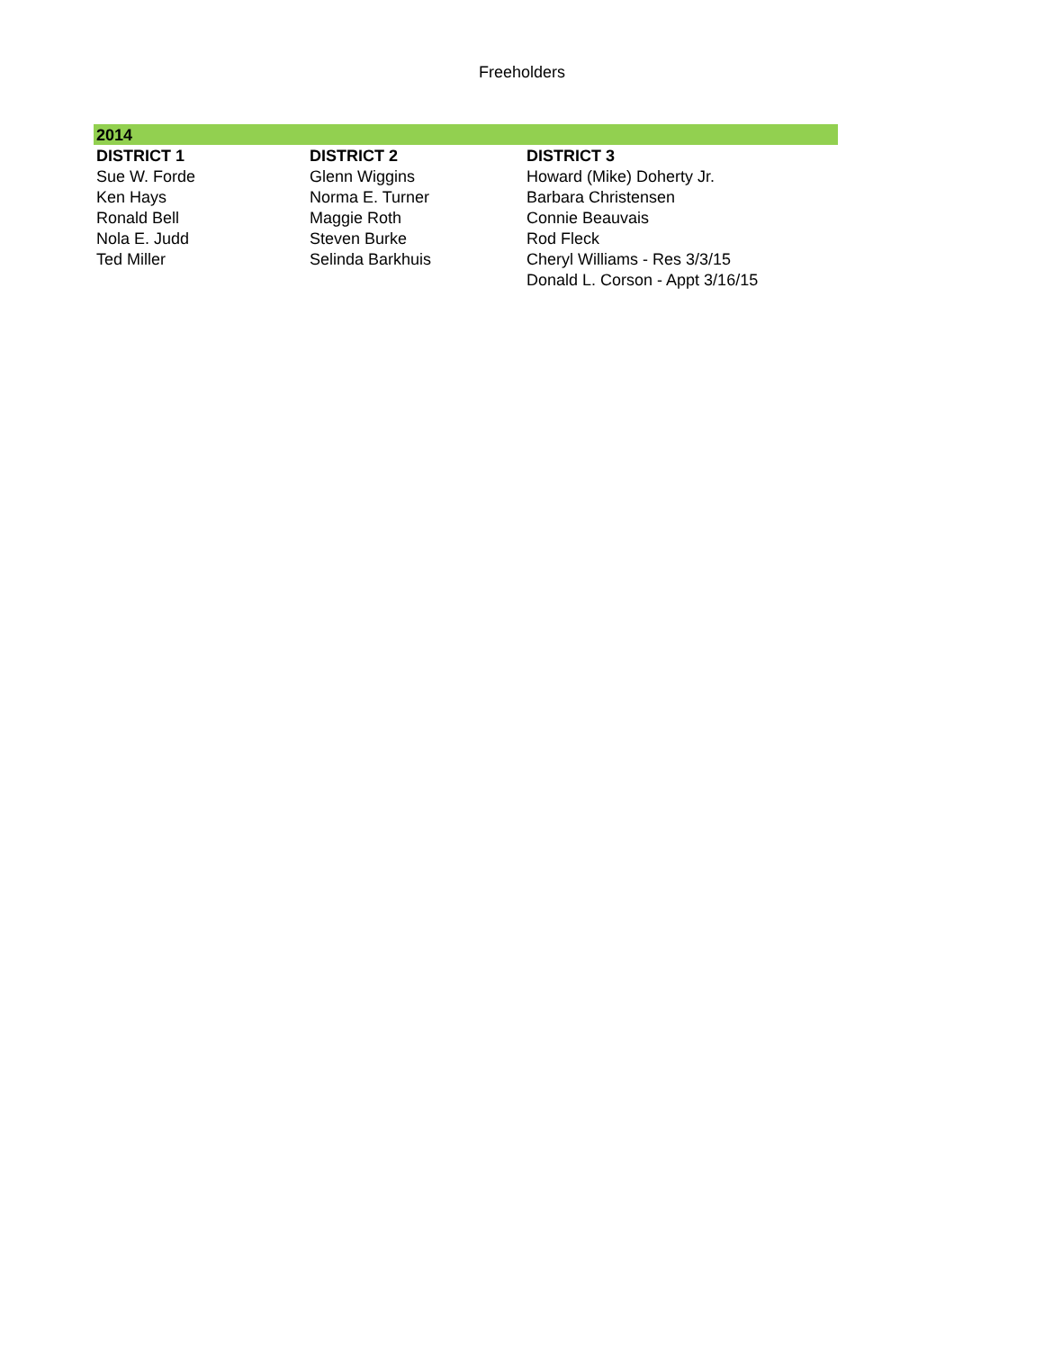Freeholders
| 2014 | | |
| --- | --- | --- |
| DISTRICT 1 | DISTRICT 2 | DISTRICT 3 |
| Sue W. Forde | Glenn Wiggins | Howard (Mike) Doherty Jr. |
| Ken Hays | Norma E. Turner | Barbara Christensen |
| Ronald Bell | Maggie Roth | Connie Beauvais |
| Nola E. Judd | Steven Burke | Rod Fleck |
| Ted Miller | Selinda Barkhuis | Cheryl Williams - Res 3/3/15 |
| | | Donald L. Corson - Appt 3/16/15 |